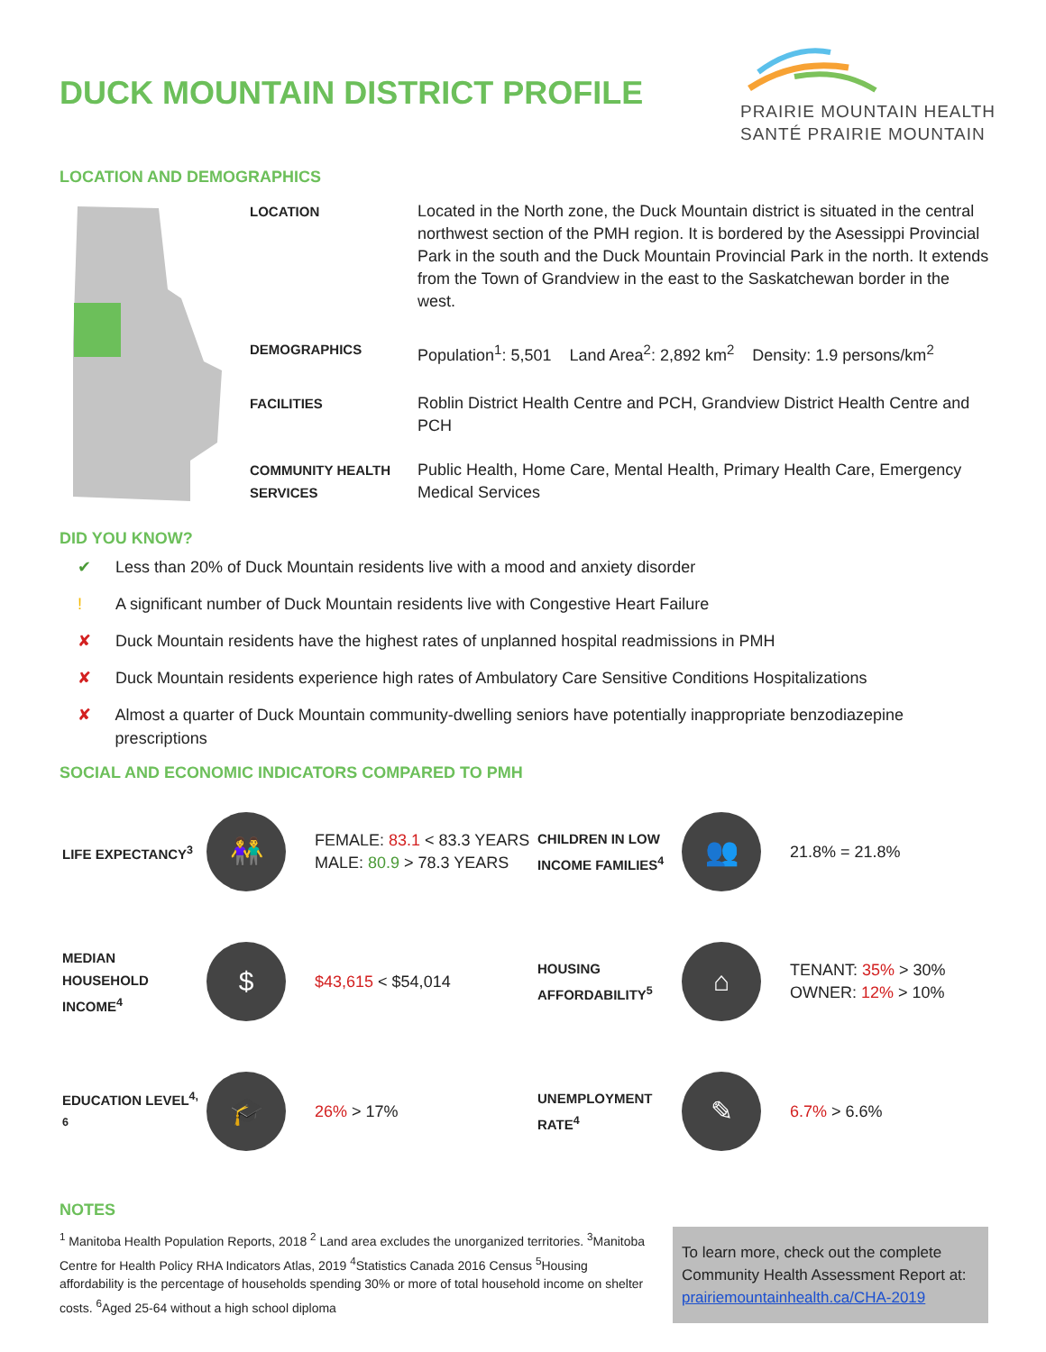DUCK MOUNTAIN DISTRICT PROFILE
PRAIRIE MOUNTAIN HEALTH
SANTÉ PRAIRIE MOUNTAIN
LOCATION AND DEMOGRAPHICS
| LOCATION | Located in the North zone, the Duck Mountain district is situated in the central northwest section of the PMH region. It is bordered by the Asessippi Provincial Park in the south and the Duck Mountain Provincial Park in the north. It extends from the Town of Grandview in the east to the Saskatchewan border in the west. |
| DEMOGRAPHICS | Population<sup>1</sup>: 5,501 Land Area<sup>2</sup>: 2,892 km<sup>2</sup> Density: 1.9 persons/km<sup>2</sup> |
| FACILITIES | Roblin District Health Centre and PCH, Grandview District Health Centre and PCH |
| COMMUNITY HEALTH SERVICES | Public Health, Home Care, Mental Health, Primary Health Care, Emergency Medical Services |
DID YOU KNOW?
✔ Less than 20% of Duck Mountain residents live with a mood and anxiety disorder
! A significant number of Duck Mountain residents live with Congestive Heart Failure
✘ Duck Mountain residents have the highest rates of unplanned hospital readmissions in PMH
✘ Duck Mountain residents experience high rates of Ambulatory Care Sensitive Conditions Hospitalizations
✘ Almost a quarter of Duck Mountain community-dwelling seniors have potentially inappropriate benzodiazepine prescriptions
SOCIAL AND ECONOMIC INDICATORS COMPARED TO PMH
| LIFE EXPECTANCY<sup>3</sup> | 👫 | FEMALE: 83.1 < 83.3 YEARS MALE: 80.9 > 78.3 YEARS | CHILDREN IN LOW INCOME FAMILIES<sup>4</sup> | 👥 | 21.8% = 21.8% |
| MEDIAN HOUSEHOLD INCOME<sup>4</sup> | $ | $43,615 < $54,014 | HOUSING AFFORDABILITY<sup>5</sup> | ⌂ | TENANT: 35% > 30% OWNER: 12% > 10% |
| EDUCATION LEVEL<sup>4, 6</sup> | 🎓 | 26% > 17% | UNEMPLOYMENT RATE<sup>4</sup> | ✎ | 6.7% > 6.6% |
NOTES
<sup>1</sup> Manitoba Health Population Reports, 2018 <sup>2</sup> Land area excludes the unorganized territories. <sup>3</sup>Manitoba Centre for Health Policy RHA Indicators Atlas, 2019 <sup>4</sup>Statistics Canada 2016 Census <sup>5</sup>Housing affordability is the percentage of households spending 30% or more of total household income on shelter costs. <sup>6</sup>Aged 25-64 without a high school diploma
To learn more, check out the complete Community Health Assessment Report at: prairiemountainhealth.ca/CHA-2019